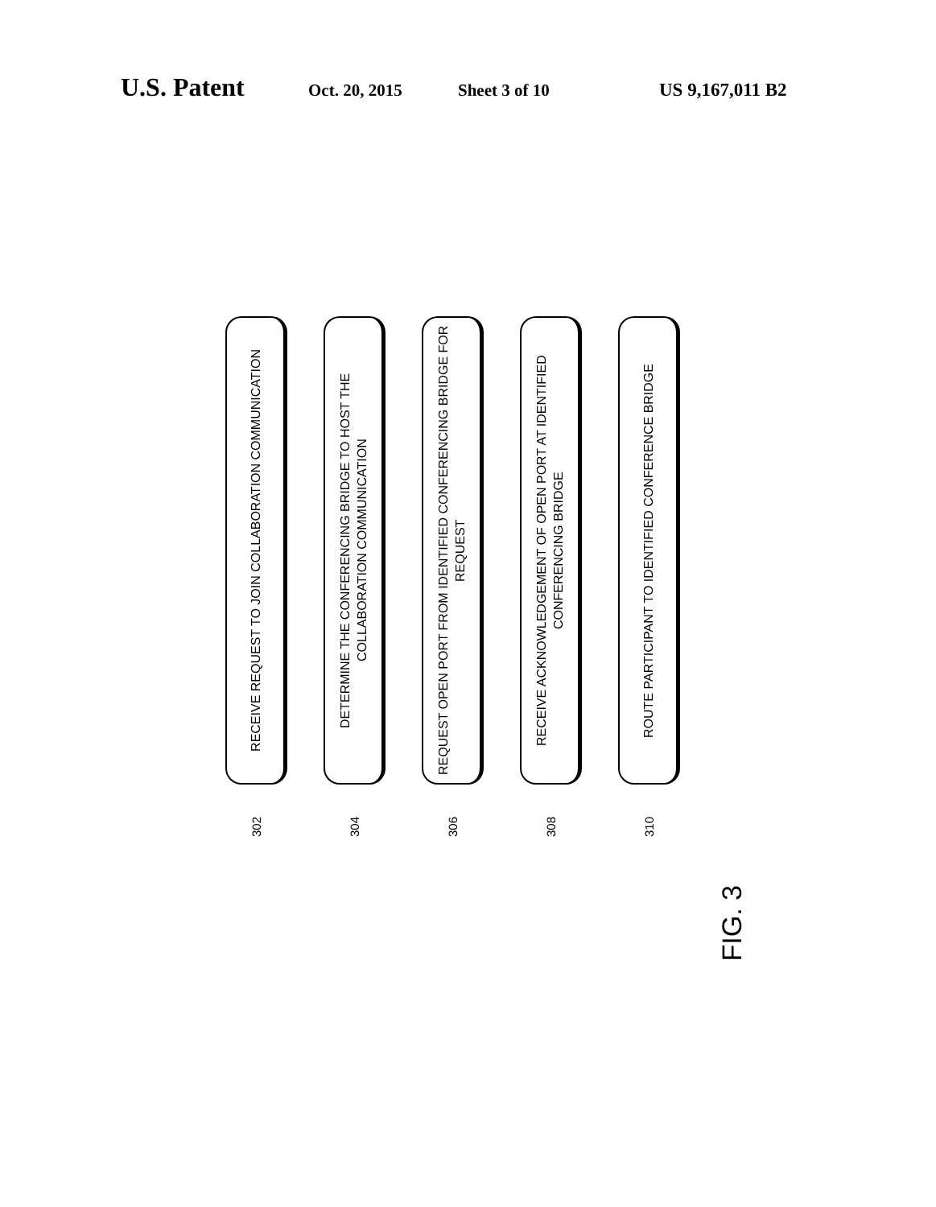U.S. Patent
Oct. 20, 2015 Sheet 3 of 10 US 9,167,011 B2
RECEIVE REQUEST TO JOIN COLLABORATION COMMUNICATION
302
DETERMINE THE CONFERENCING BRIDGE TO HOST THE COLLABORATION COMMUNICATION
304
REQUEST OPEN PORT FROM IDENTIFIED CONFERENCING BRIDGE FOR REQUEST
306
RECEIVE ACKNOWLEDGEMENT OF OPEN PORT AT IDENTIFIED CONFERENCING BRIDGE
308
ROUTE PARTICIPANT TO IDENTIFIED CONFERENCE BRIDGE
310
FIG. 3